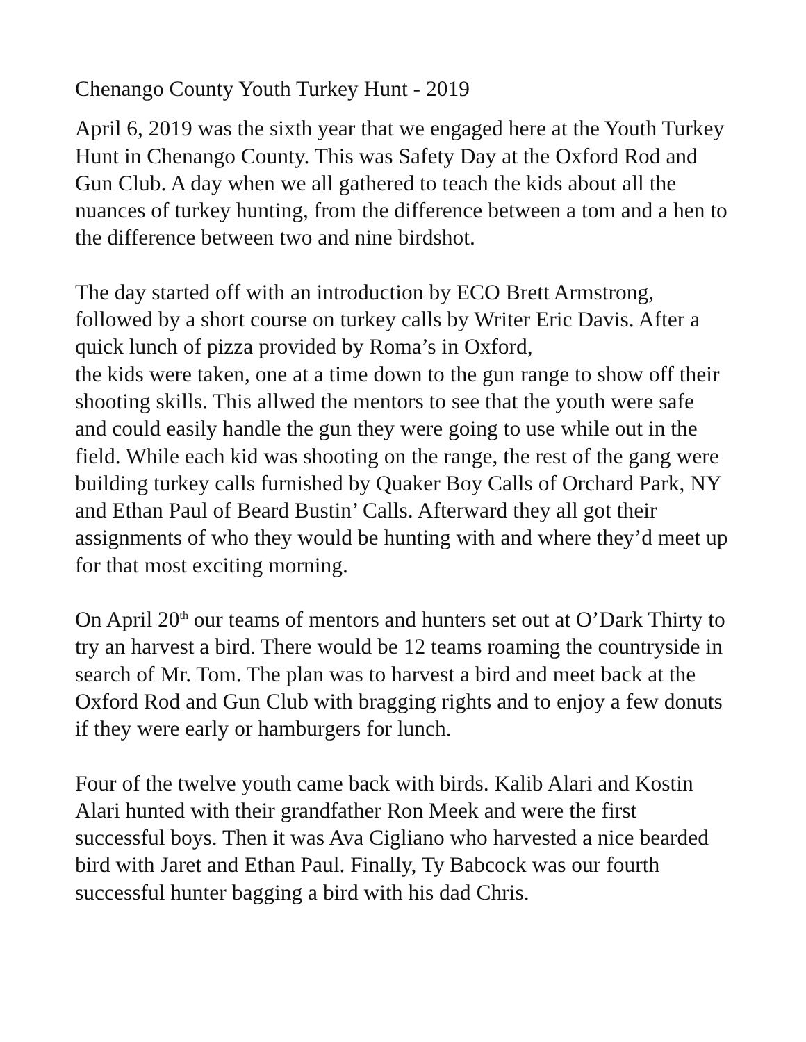Chenango County Youth Turkey Hunt - 2019
April 6, 2019 was the sixth year that we engaged here at the Youth Turkey Hunt in Chenango County. This was Safety Day at the Oxford Rod and Gun Club. A day when we all gathered to teach the kids about all the nuances of turkey hunting, from the difference between a tom and a hen to the difference between two and nine birdshot.
The day started off with an introduction by ECO Brett Armstrong, followed by a short course on turkey calls by Writer Eric Davis. After a quick lunch of pizza provided by Roma’s in Oxford,
the kids were taken, one at a time down to the gun range to show off their shooting skills. This allwed the mentors to see that the youth were safe and could easily handle the gun they were going to use while out in the field. While each kid was shooting on the range, the rest of the gang were building turkey calls furnished by Quaker Boy Calls of Orchard Park, NY and Ethan Paul of Beard Bustin’ Calls. Afterward they all got their assignments of who they would be hunting with and where they’d meet up for that most exciting morning.
On April 20<sup>th</sup> our teams of mentors and hunters set out at O’Dark Thirty to try an harvest a bird. There would be 12 teams roaming the countryside in search of Mr. Tom. The plan was to harvest a bird and meet back at the Oxford Rod and Gun Club with bragging rights and to enjoy a few donuts if they were early or hamburgers for lunch.
Four of the twelve youth came back with birds. Kalib Alari and Kostin Alari hunted with their grandfather Ron Meek and were the first successful boys. Then it was Ava Cigliano who harvested a nice bearded bird with Jaret and Ethan Paul. Finally, Ty Babcock was our fourth successful hunter bagging a bird with his dad Chris.